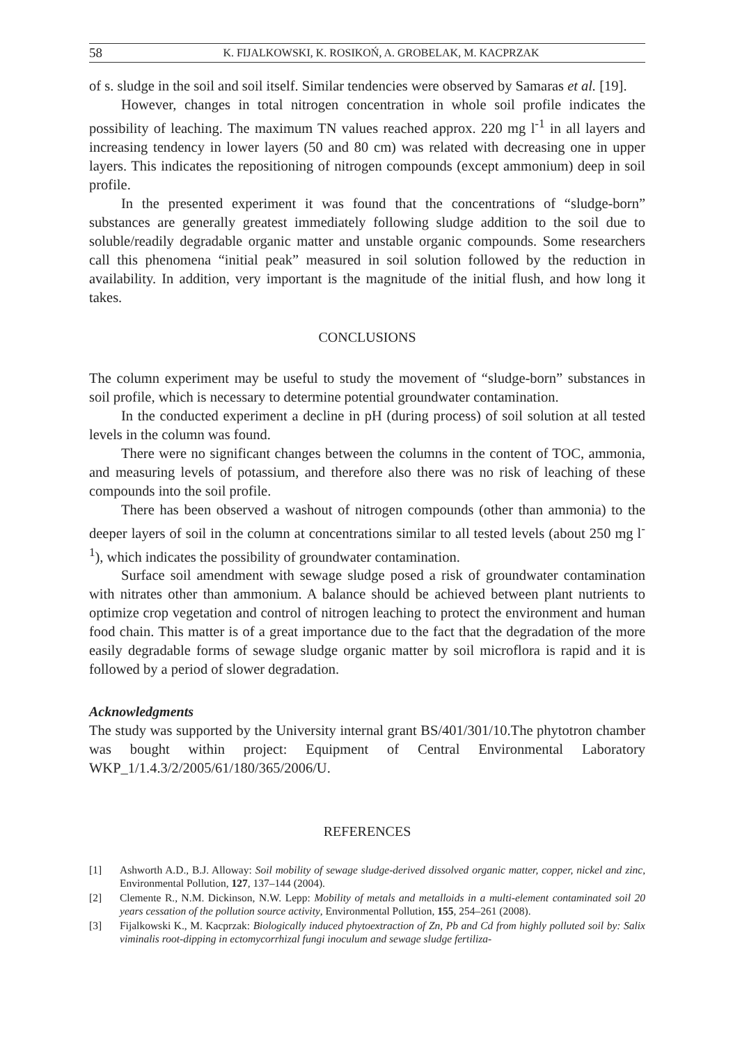58 K. FIJALKOWSKI, K. ROSIKOŃ, A. GROBELAK, M. KACPRZAK
of s. sludge in the soil and soil itself. Similar tendencies were observed by Samaras et al. [19].
However, changes in total nitrogen concentration in whole soil profile indicates the possibility of leaching. The maximum TN values reached approx. 220 mg l<sup>-1</sup> in all layers and increasing tendency in lower layers (50 and 80 cm) was related with decreasing one in upper layers. This indicates the repositioning of nitrogen compounds (except ammonium) deep in soil profile.
In the presented experiment it was found that the concentrations of “sludge-born” substances are generally greatest immediately following sludge addition to the soil due to soluble/readily degradable organic matter and unstable organic compounds. Some researchers call this phenomena “initial peak” measured in soil solution followed by the reduction in availability. In addition, very important is the magnitude of the initial flush, and how long it takes.
CONCLUSIONS
The column experiment may be useful to study the movement of “sludge-born” substances in soil profile, which is necessary to determine potential groundwater contamination.
In the conducted experiment a decline in pH (during process) of soil solution at all tested levels in the column was found.
There were no significant changes between the columns in the content of TOC, ammonia, and measuring levels of potassium, and therefore also there was no risk of leaching of these compounds into the soil profile.
There has been observed a washout of nitrogen compounds (other than ammonia) to the deeper layers of soil in the column at concentrations similar to all tested levels (about 250 mg l<sup>-1</sup>), which indicates the possibility of groundwater contamination.
Surface soil amendment with sewage sludge posed a risk of groundwater contamination with nitrates other than ammonium. A balance should be achieved between plant nutrients to optimize crop vegetation and control of nitrogen leaching to protect the environment and human food chain. This matter is of a great importance due to the fact that the degradation of the more easily degradable forms of sewage sludge organic matter by soil microflora is rapid and it is followed by a period of slower degradation.
Acknowledgments
The study was supported by the University internal grant BS/401/301/10.The phytotron chamber was bought within project: Equipment of Central Environmental Laboratory WKP_1/1.4.3/2/2005/61/180/365/2006/U.
REFERENCES
[1] Ashworth A.D., B.J. Alloway: Soil mobility of sewage sludge-derived dissolved organic matter, copper, nickel and zinc, Environmental Pollution, 127, 137–144 (2004).
[2] Clemente R., N.M. Dickinson, N.W. Lepp: Mobility of metals and metalloids in a multi-element contaminated soil 20 years cessation of the pollution source activity, Environmental Pollution, 155, 254–261 (2008).
[3] Fijalkowski K., M. Kacprzak: Biologically induced phytoextraction of Zn, Pb and Cd from highly polluted soil by: Salix viminalis root-dipping in ectomycorrhizal fungi inoculum and sewage sludge fertiliza-